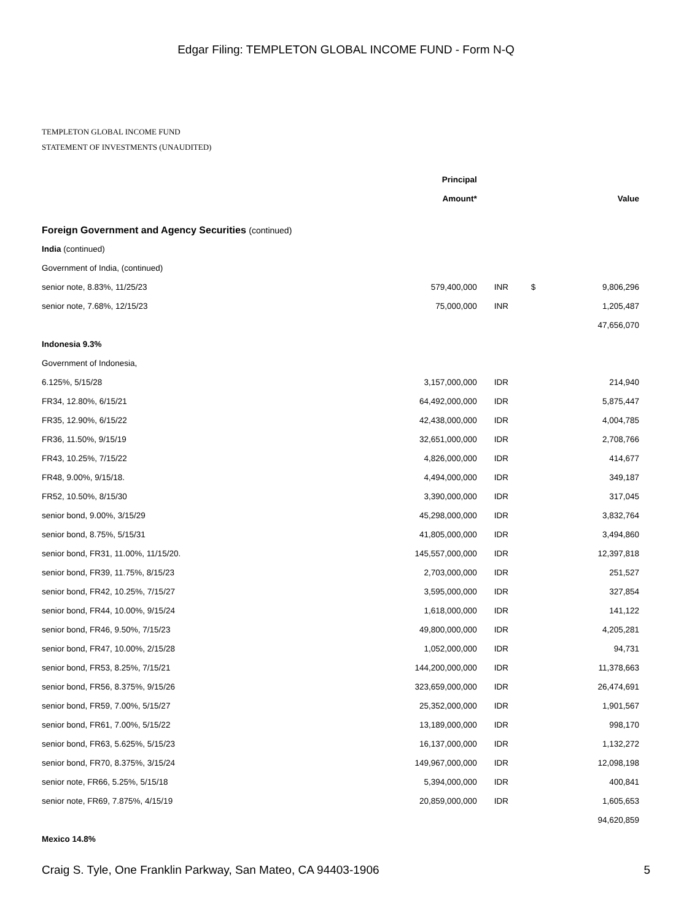Edgar Filing: TEMPLETON GLOBAL INCOME FUND - Form N-Q
TEMPLETON GLOBAL INCOME FUND
STATEMENT OF INVESTMENTS (UNAUDITED)
| | Principal | | | |
| --- | --- | --- | --- | --- |
| | Amount* | | | Value |
| Foreign Government and Agency Securities (continued) | | | | |
| India (continued) | | | | |
| Government of India, (continued) | | | | |
| senior note, 8.83%, 11/25/23 | 579,400,000 | INR | $ | 9,806,296 |
| senior note, 7.68%, 12/15/23 | 75,000,000 | INR | | 1,205,487 |
| | | | | 47,656,070 |
| Indonesia 9.3% | | | | |
| Government of Indonesia, | | | | |
| 6.125%, 5/15/28 | 3,157,000,000 | IDR | | 214,940 |
| FR34, 12.80%, 6/15/21 | 64,492,000,000 | IDR | | 5,875,447 |
| FR35, 12.90%, 6/15/22 | 42,438,000,000 | IDR | | 4,004,785 |
| FR36, 11.50%, 9/15/19 | 32,651,000,000 | IDR | | 2,708,766 |
| FR43, 10.25%, 7/15/22 | 4,826,000,000 | IDR | | 414,677 |
| FR48, 9.00%, 9/15/18. | 4,494,000,000 | IDR | | 349,187 |
| FR52, 10.50%, 8/15/30 | 3,390,000,000 | IDR | | 317,045 |
| senior bond, 9.00%, 3/15/29 | 45,298,000,000 | IDR | | 3,832,764 |
| senior bond, 8.75%, 5/15/31 | 41,805,000,000 | IDR | | 3,494,860 |
| senior bond, FR31, 11.00%, 11/15/20. | 145,557,000,000 | IDR | | 12,397,818 |
| senior bond, FR39, 11.75%, 8/15/23 | 2,703,000,000 | IDR | | 251,527 |
| senior bond, FR42, 10.25%, 7/15/27 | 3,595,000,000 | IDR | | 327,854 |
| senior bond, FR44, 10.00%, 9/15/24 | 1,618,000,000 | IDR | | 141,122 |
| senior bond, FR46, 9.50%, 7/15/23 | 49,800,000,000 | IDR | | 4,205,281 |
| senior bond, FR47, 10.00%, 2/15/28 | 1,052,000,000 | IDR | | 94,731 |
| senior bond, FR53, 8.25%, 7/15/21 | 144,200,000,000 | IDR | | 11,378,663 |
| senior bond, FR56, 8.375%, 9/15/26 | 323,659,000,000 | IDR | | 26,474,691 |
| senior bond, FR59, 7.00%, 5/15/27 | 25,352,000,000 | IDR | | 1,901,567 |
| senior bond, FR61, 7.00%, 5/15/22 | 13,189,000,000 | IDR | | 998,170 |
| senior bond, FR63, 5.625%, 5/15/23 | 16,137,000,000 | IDR | | 1,132,272 |
| senior bond, FR70, 8.375%, 3/15/24 | 149,967,000,000 | IDR | | 12,098,198 |
| senior note, FR66, 5.25%, 5/15/18 | 5,394,000,000 | IDR | | 400,841 |
| senior note, FR69, 7.875%, 4/15/19 | 20,859,000,000 | IDR | | 1,605,653 |
| | | | | 94,620,859 |
| Mexico 14.8% | | | | |
Craig S. Tyle, One Franklin Parkway, San Mateo, CA 94403-1906 5